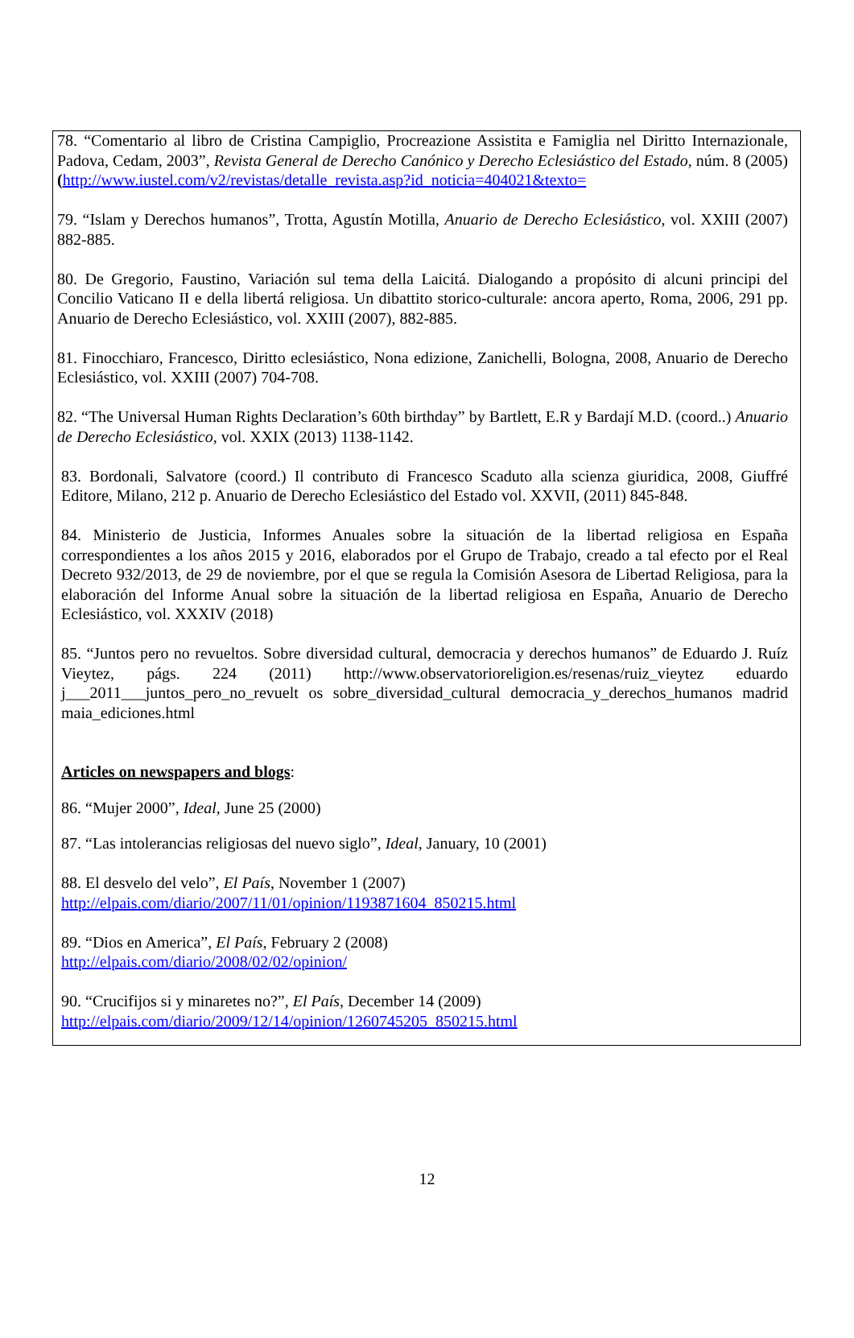78. “Comentario al libro de Cristina Campiglio, Procreazione Assistita e Famiglia nel Diritto Internazionale, Padova, Cedam, 2003”, Revista General de Derecho Canónico y Derecho Eclesiástico del Estado, núm. 8 (2005) (http://www.iustel.com/v2/revistas/detalle_revista.asp?id_noticia=404021&texto=
79. “Islam y Derechos humanos”, Trotta, Agustín Motilla, Anuario de Derecho Eclesiástico, vol. XXIII (2007) 882-885.
80. De Gregorio, Faustino, Variación sul tema della Laicitá. Dialogando a propósito di alcuni principi del Concilio Vaticano II e della libertá religiosa. Un dibattito storico-culturale: ancora aperto, Roma, 2006, 291 pp. Anuario de Derecho Eclesiástico, vol. XXIII (2007), 882-885.
81. Finocchiaro, Francesco, Diritto eclesiástico, Nona edizione, Zanichelli, Bologna, 2008, Anuario de Derecho Eclesiástico, vol. XXIII (2007) 704-708.
82. “The Universal Human Rights Declaration’s 60th birthday” by Bartlett, E.R y Bardají M.D. (coord..) Anuario de Derecho Eclesiástico, vol. XXIX (2013) 1138-1142.
83. Bordonali, Salvatore (coord.) Il contributo di Francesco Scaduto alla scienza giuridica, 2008, Giuffré Editore, Milano, 212 p. Anuario de Derecho Eclesiástico del Estado vol. XXVII, (2011) 845-848.
84. Ministerio de Justicia, Informes Anuales sobre la situación de la libertad religiosa en España correspondientes a los años 2015 y 2016, elaborados por el Grupo de Trabajo, creado a tal efecto por el Real Decreto 932/2013, de 29 de noviembre, por el que se regula la Comisión Asesora de Libertad Religiosa, para la elaboración del Informe Anual sobre la situación de la libertad religiosa en España, Anuario de Derecho Eclesiástico, vol. XXXIV (2018)
85. “Juntos pero no revueltos. Sobre diversidad cultural, democracia y derechos humanos” de Eduardo J. Ruíz Vieytez, págs. 224 (2011) http://www.observatorioreligion.es/resenas/ruiz_vieytez eduardo j___2011___juntos_pero_no_revuelt os sobre_diversidad_cultural democracia_y_derechos_humanos madrid maia_ediciones.html
Articles on newspapers and blogs:
86. “Mujer 2000”, Ideal, June 25 (2000)
87. “Las intolerancias religiosas del nuevo siglo”, Ideal, January, 10 (2001)
88. El desvelo del velo”, El País, November 1 (2007)
http://elpais.com/diario/2007/11/01/opinion/1193871604_850215.html
89. “Dios en America”, El País, February 2 (2008)
http://elpais.com/diario/2008/02/02/opinion/
90. “Crucifijos si y minaretes no?”, El País, December 14 (2009)
http://elpais.com/diario/2009/12/14/opinion/1260745205_850215.html
12